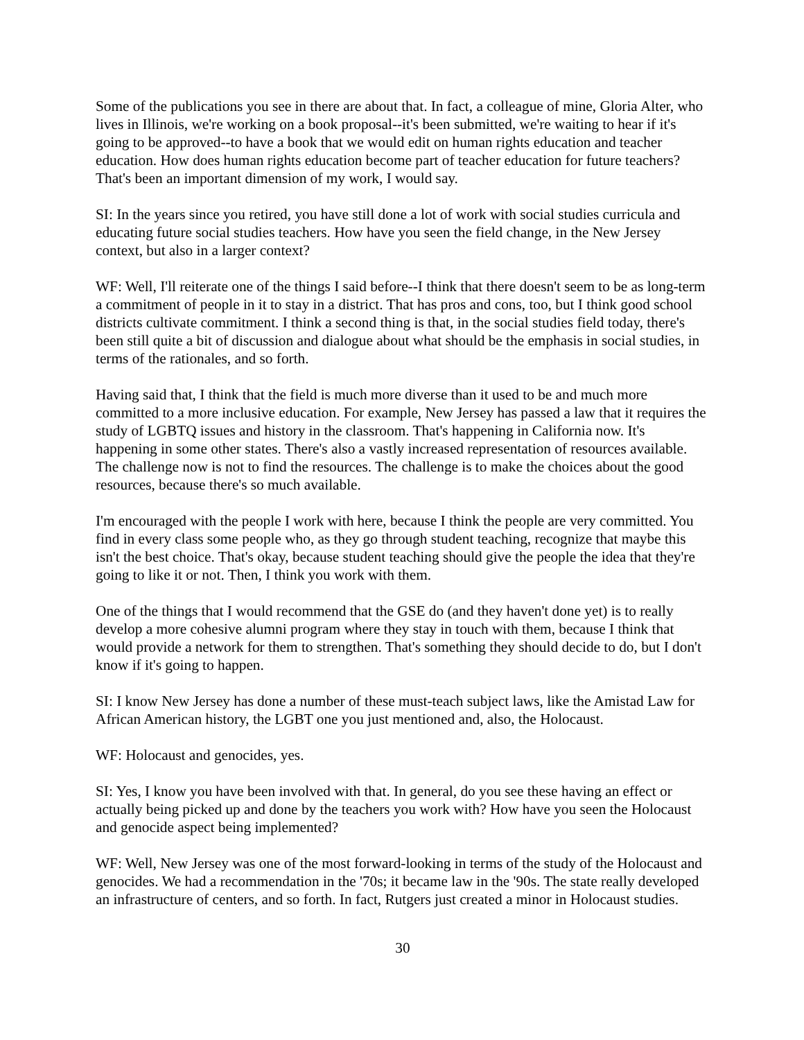Some of the publications you see in there are about that. In fact, a colleague of mine, Gloria Alter, who lives in Illinois, we're working on a book proposal--it's been submitted, we're waiting to hear if it's going to be approved--to have a book that we would edit on human rights education and teacher education. How does human rights education become part of teacher education for future teachers? That's been an important dimension of my work, I would say.
SI: In the years since you retired, you have still done a lot of work with social studies curricula and educating future social studies teachers. How have you seen the field change, in the New Jersey context, but also in a larger context?
WF: Well, I'll reiterate one of the things I said before--I think that there doesn't seem to be as long-term a commitment of people in it to stay in a district. That has pros and cons, too, but I think good school districts cultivate commitment. I think a second thing is that, in the social studies field today, there's been still quite a bit of discussion and dialogue about what should be the emphasis in social studies, in terms of the rationales, and so forth.
Having said that, I think that the field is much more diverse than it used to be and much more committed to a more inclusive education. For example, New Jersey has passed a law that it requires the study of LGBTQ issues and history in the classroom. That's happening in California now. It's happening in some other states. There's also a vastly increased representation of resources available. The challenge now is not to find the resources. The challenge is to make the choices about the good resources, because there's so much available.
I'm encouraged with the people I work with here, because I think the people are very committed. You find in every class some people who, as they go through student teaching, recognize that maybe this isn't the best choice. That's okay, because student teaching should give the people the idea that they're going to like it or not. Then, I think you work with them.
One of the things that I would recommend that the GSE do (and they haven't done yet) is to really develop a more cohesive alumni program where they stay in touch with them, because I think that would provide a network for them to strengthen. That's something they should decide to do, but I don't know if it's going to happen.
SI: I know New Jersey has done a number of these must-teach subject laws, like the Amistad Law for African American history, the LGBT one you just mentioned and, also, the Holocaust.
WF: Holocaust and genocides, yes.
SI: Yes, I know you have been involved with that. In general, do you see these having an effect or actually being picked up and done by the teachers you work with? How have you seen the Holocaust and genocide aspect being implemented?
WF: Well, New Jersey was one of the most forward-looking in terms of the study of the Holocaust and genocides. We had a recommendation in the '70s; it became law in the '90s. The state really developed an infrastructure of centers, and so forth. In fact, Rutgers just created a minor in Holocaust studies.
30